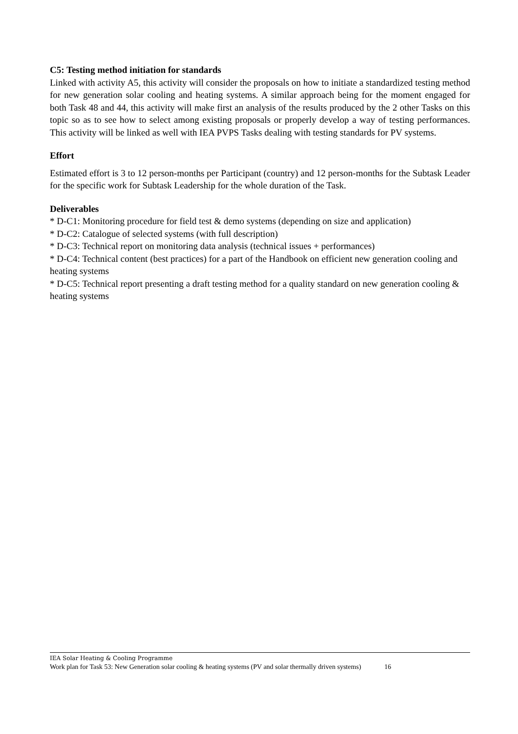C5: Testing method initiation for standards
Linked with activity A5, this activity will consider the proposals on how to initiate a standardized testing method for new generation solar cooling and heating systems. A similar approach being for the moment engaged for both Task 48 and 44, this activity will make first an analysis of the results produced by the 2 other Tasks on this topic so as to see how to select among existing proposals or properly develop a way of testing performances. This activity will be linked as well with IEA PVPS Tasks dealing with testing standards for PV systems.
Effort
Estimated effort is 3 to 12 person-months per Participant (country) and 12 person-months for the Subtask Leader for the specific work for Subtask Leadership for the whole duration of the Task.
Deliverables
* D-C1: Monitoring procedure for field test & demo systems (depending on size and application)
* D-C2: Catalogue of selected systems (with full description)
* D-C3: Technical report on monitoring data analysis (technical issues + performances)
* D-C4: Technical content (best practices) for a part of the Handbook on efficient new generation cooling and heating systems
* D-C5: Technical report presenting a draft testing method for a quality standard on new generation cooling & heating systems
IEA Solar Heating & Cooling Programme
Work plan for Task 53: New Generation solar cooling & heating systems (PV and solar thermally driven systems) 16